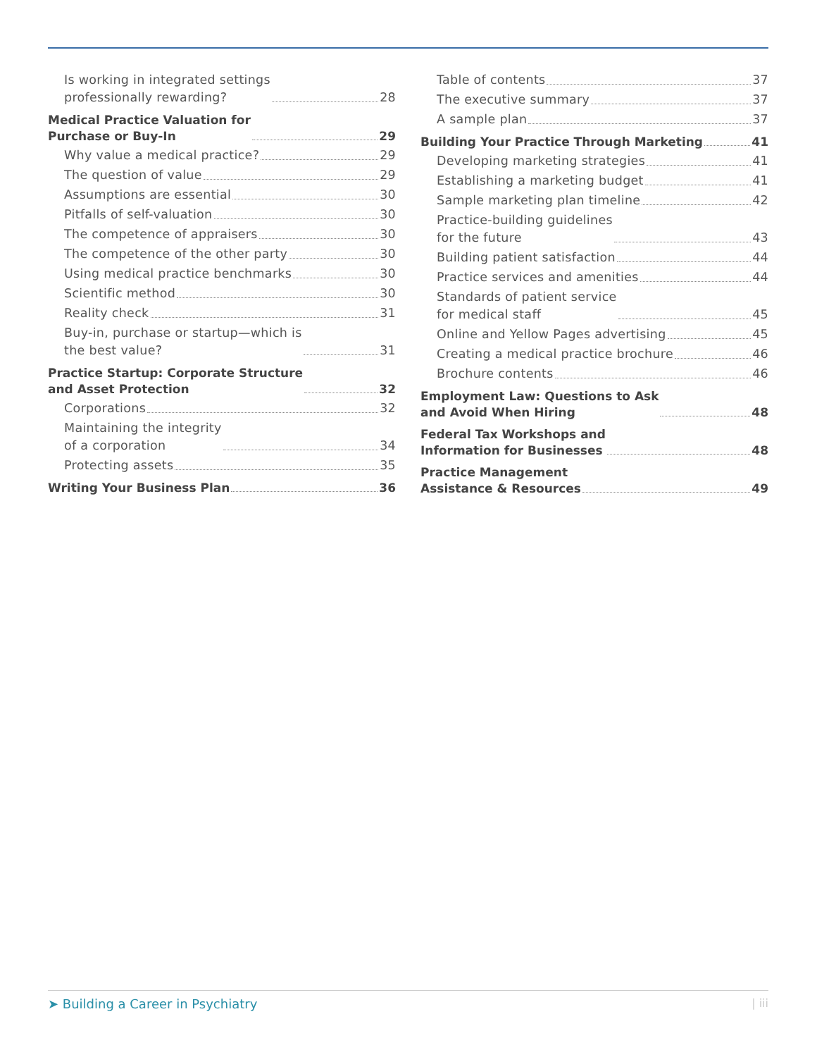Is working in integrated settings professionally rewarding? 28
Medical Practice Valuation for Purchase or Buy-In 29
Why value a medical practice? 29
The question of value 29
Assumptions are essential 30
Pitfalls of self-valuation 30
The competence of appraisers 30
The competence of the other party 30
Using medical practice benchmarks 30
Scientific method 30
Reality check 31
Buy-in, purchase or startup—which is the best value? 31
Practice Startup: Corporate Structure and Asset Protection 32
Corporations 32
Maintaining the integrity of a corporation 34
Protecting assets 35
Writing Your Business Plan 36
Table of contents 37
The executive summary 37
A sample plan 37
Building Your Practice Through Marketing 41
Developing marketing strategies 41
Establishing a marketing budget 41
Sample marketing plan timeline 42
Practice-building guidelines for the future 43
Building patient satisfaction 44
Practice services and amenities 44
Standards of patient service for medical staff 45
Online and Yellow Pages advertising 45
Creating a medical practice brochure 46
Brochure contents 46
Employment Law: Questions to Ask and Avoid When Hiring 48
Federal Tax Workshops and Information for Businesses 48
Practice Management Assistance & Resources 49
➤ Building a Career in Psychiatry | iii